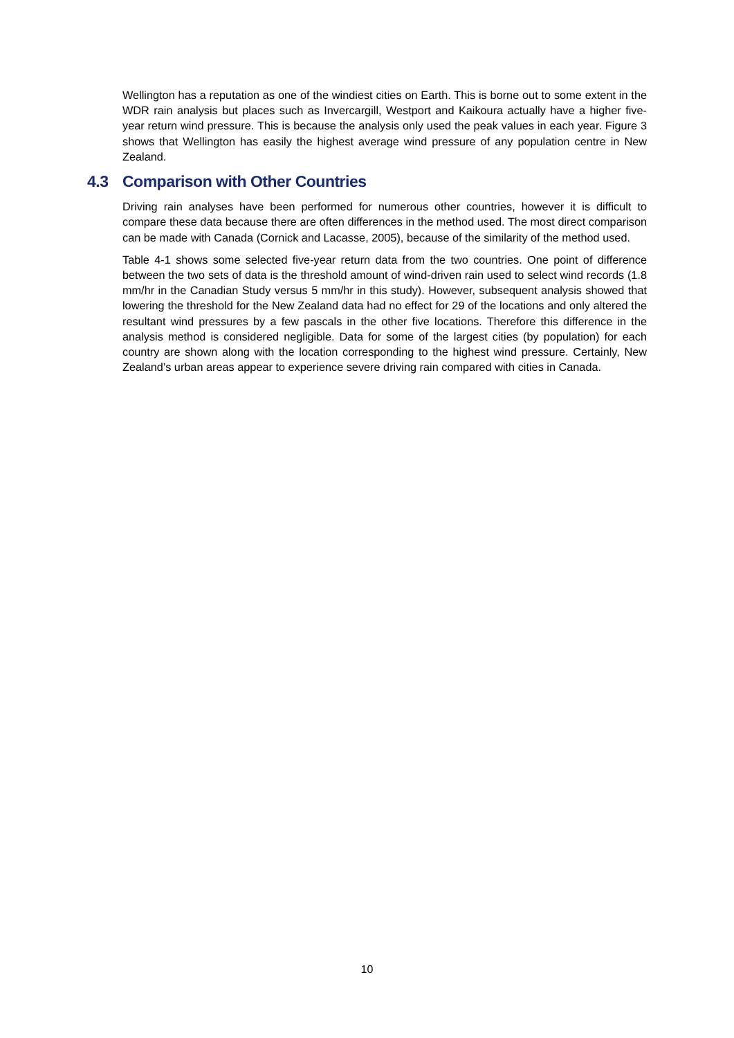Wellington has a reputation as one of the windiest cities on Earth. This is borne out to some extent in the WDR rain analysis but places such as Invercargill, Westport and Kaikoura actually have a higher five-year return wind pressure. This is because the analysis only used the peak values in each year. Figure 3 shows that Wellington has easily the highest average wind pressure of any population centre in New Zealand.
4.3 Comparison with Other Countries
Driving rain analyses have been performed for numerous other countries, however it is difficult to compare these data because there are often differences in the method used. The most direct comparison can be made with Canada (Cornick and Lacasse, 2005), because of the similarity of the method used.
Table 4-1 shows some selected five-year return data from the two countries. One point of difference between the two sets of data is the threshold amount of wind-driven rain used to select wind records (1.8 mm/hr in the Canadian Study versus 5 mm/hr in this study). However, subsequent analysis showed that lowering the threshold for the New Zealand data had no effect for 29 of the locations and only altered the resultant wind pressures by a few pascals in the other five locations. Therefore this difference in the analysis method is considered negligible. Data for some of the largest cities (by population) for each country are shown along with the location corresponding to the highest wind pressure. Certainly, New Zealand’s urban areas appear to experience severe driving rain compared with cities in Canada.
10